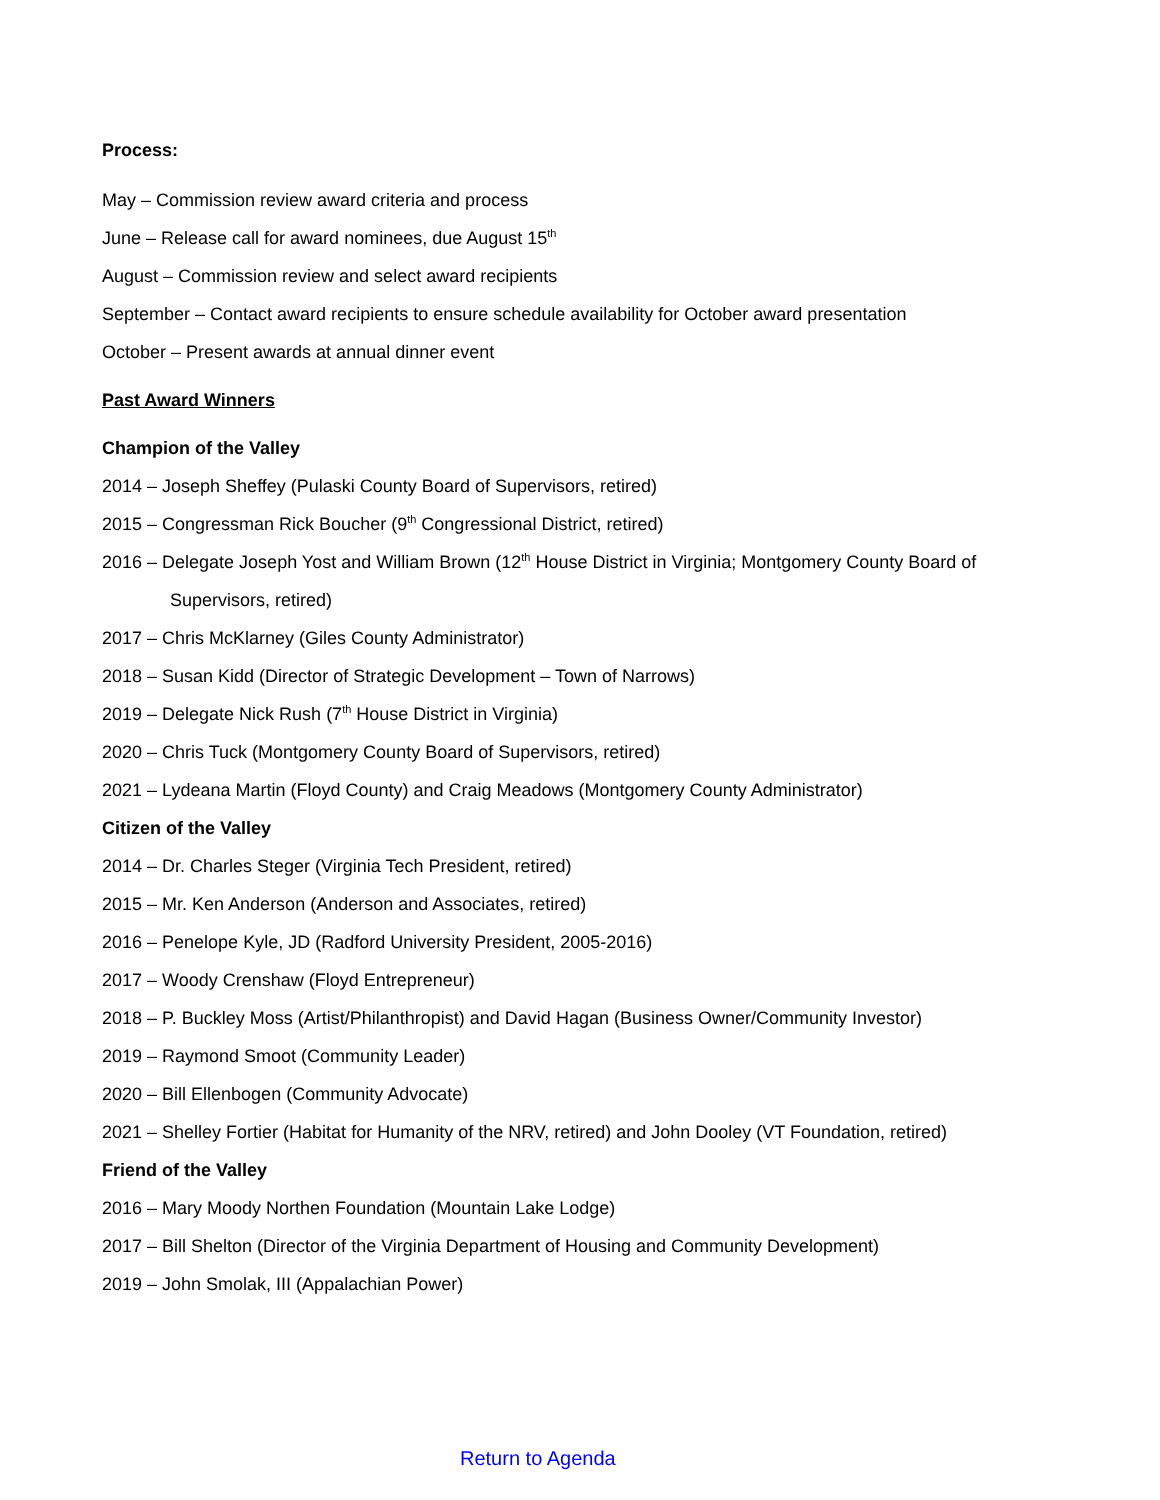Process:
May – Commission review award criteria and process
June – Release call for award nominees, due August 15<sup>th</sup>
August – Commission review and select award recipients
September – Contact award recipients to ensure schedule availability for October award presentation
October – Present awards at annual dinner event
Past Award Winners
Champion of the Valley
2014 – Joseph Sheffey (Pulaski County Board of Supervisors, retired)
2015 – Congressman Rick Boucher (9<sup>th</sup> Congressional District, retired)
2016 – Delegate Joseph Yost and William Brown (12<sup>th</sup> House District in Virginia; Montgomery County Board of
Supervisors, retired)
2017 – Chris McKlarney (Giles County Administrator)
2018 – Susan Kidd (Director of Strategic Development – Town of Narrows)
2019 – Delegate Nick Rush (7<sup>th</sup> House District in Virginia)
2020 – Chris Tuck (Montgomery County Board of Supervisors, retired)
2021 – Lydeana Martin (Floyd County) and Craig Meadows (Montgomery County Administrator)
Citizen of the Valley
2014 – Dr. Charles Steger (Virginia Tech President, retired)
2015 – Mr. Ken Anderson (Anderson and Associates, retired)
2016 – Penelope Kyle, JD (Radford University President, 2005-2016)
2017 – Woody Crenshaw (Floyd Entrepreneur)
2018 – P. Buckley Moss (Artist/Philanthropist) and David Hagan (Business Owner/Community Investor)
2019 – Raymond Smoot (Community Leader)
2020 – Bill Ellenbogen (Community Advocate)
2021 – Shelley Fortier (Habitat for Humanity of the NRV, retired) and John Dooley (VT Foundation, retired)
Friend of the Valley
2016 – Mary Moody Northen Foundation (Mountain Lake Lodge)
2017 – Bill Shelton (Director of the Virginia Department of Housing and Community Development)
2019 – John Smolak, III (Appalachian Power)
Return to Agenda